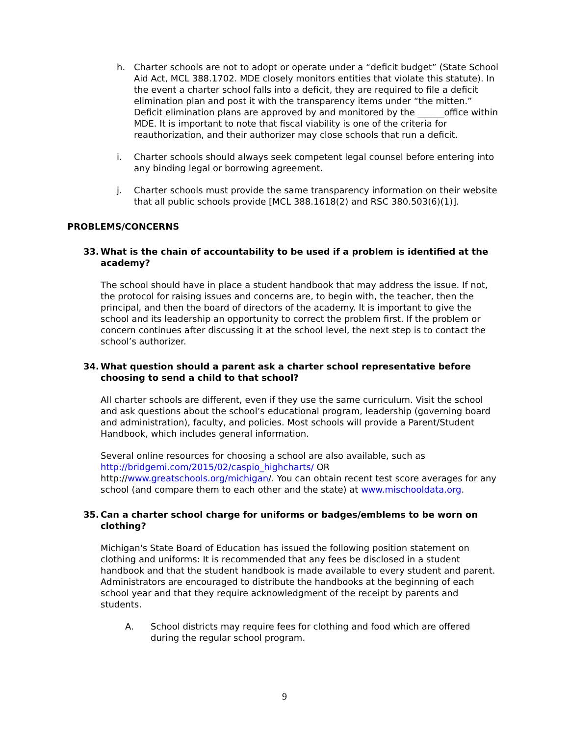h. Charter schools are not to adopt or operate under a “deficit budget” (State School Aid Act, MCL 388.1702. MDE closely monitors entities that violate this statute). In the event a charter school falls into a deficit, they are required to file a deficit elimination plan and post it with the transparency items under “the mitten.” Deficit elimination plans are approved by and monitored by the ______office within MDE. It is important to note that fiscal viability is one of the criteria for reauthorization, and their authorizer may close schools that run a deficit.
i. Charter schools should always seek competent legal counsel before entering into any binding legal or borrowing agreement.
j. Charter schools must provide the same transparency information on their website that all public schools provide [MCL 388.1618(2) and RSC 380.503(6)(1)].
PROBLEMS/CONCERNS
33. What is the chain of accountability to be used if a problem is identified at the academy?
The school should have in place a student handbook that may address the issue. If not, the protocol for raising issues and concerns are, to begin with, the teacher, then the principal, and then the board of directors of the academy. It is important to give the school and its leadership an opportunity to correct the problem first. If the problem or concern continues after discussing it at the school level, the next step is to contact the school’s authorizer.
34. What question should a parent ask a charter school representative before choosing to send a child to that school?
All charter schools are different, even if they use the same curriculum. Visit the school and ask questions about the school’s educational program, leadership (governing board and administration), faculty, and policies. Most schools will provide a Parent/Student Handbook, which includes general information.
Several online resources for choosing a school are also available, such as http://bridgemi.com/2015/02/caspio_highcharts/ OR http://www.greatschools.org/michigan/. You can obtain recent test score averages for any school (and compare them to each other and the state) at www.mischooldata.org.
35. Can a charter school charge for uniforms or badges/emblems to be worn on clothing?
Michigan's State Board of Education has issued the following position statement on clothing and uniforms: It is recommended that any fees be disclosed in a student handbook and that the student handbook is made available to every student and parent. Administrators are encouraged to distribute the handbooks at the beginning of each school year and that they require acknowledgment of the receipt by parents and students.
A. School districts may require fees for clothing and food which are offered during the regular school program.
9